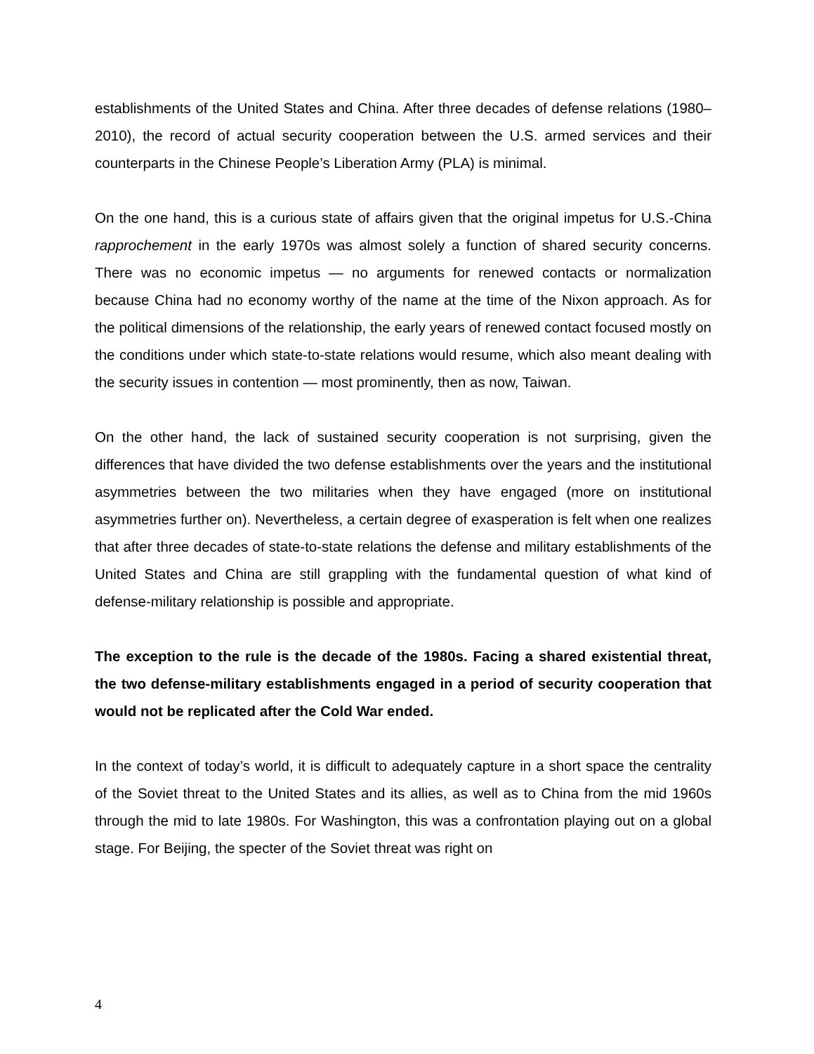establishments of the United States and China. After three decades of defense relations (1980–2010), the record of actual security cooperation between the U.S. armed services and their counterparts in the Chinese People’s Liberation Army (PLA) is minimal.
On the one hand, this is a curious state of affairs given that the original impetus for U.S.-China rapprochement in the early 1970s was almost solely a function of shared security concerns. There was no economic impetus — no arguments for renewed contacts or normalization because China had no economy worthy of the name at the time of the Nixon approach. As for the political dimensions of the relationship, the early years of renewed contact focused mostly on the conditions under which state-to-state relations would resume, which also meant dealing with the security issues in contention — most prominently, then as now, Taiwan.
On the other hand, the lack of sustained security cooperation is not surprising, given the differences that have divided the two defense establishments over the years and the institutional asymmetries between the two militaries when they have engaged (more on institutional asymmetries further on). Nevertheless, a certain degree of exasperation is felt when one realizes that after three decades of state-to-state relations the defense and military establishments of the United States and China are still grappling with the fundamental question of what kind of defense-military relationship is possible and appropriate.
The exception to the rule is the decade of the 1980s. Facing a shared existential threat, the two defense-military establishments engaged in a period of security cooperation that would not be replicated after the Cold War ended.
In the context of today’s world, it is difficult to adequately capture in a short space the centrality of the Soviet threat to the United States and its allies, as well as to China from the mid 1960s through the mid to late 1980s. For Washington, this was a confrontation playing out on a global stage. For Beijing, the specter of the Soviet threat was right on
4